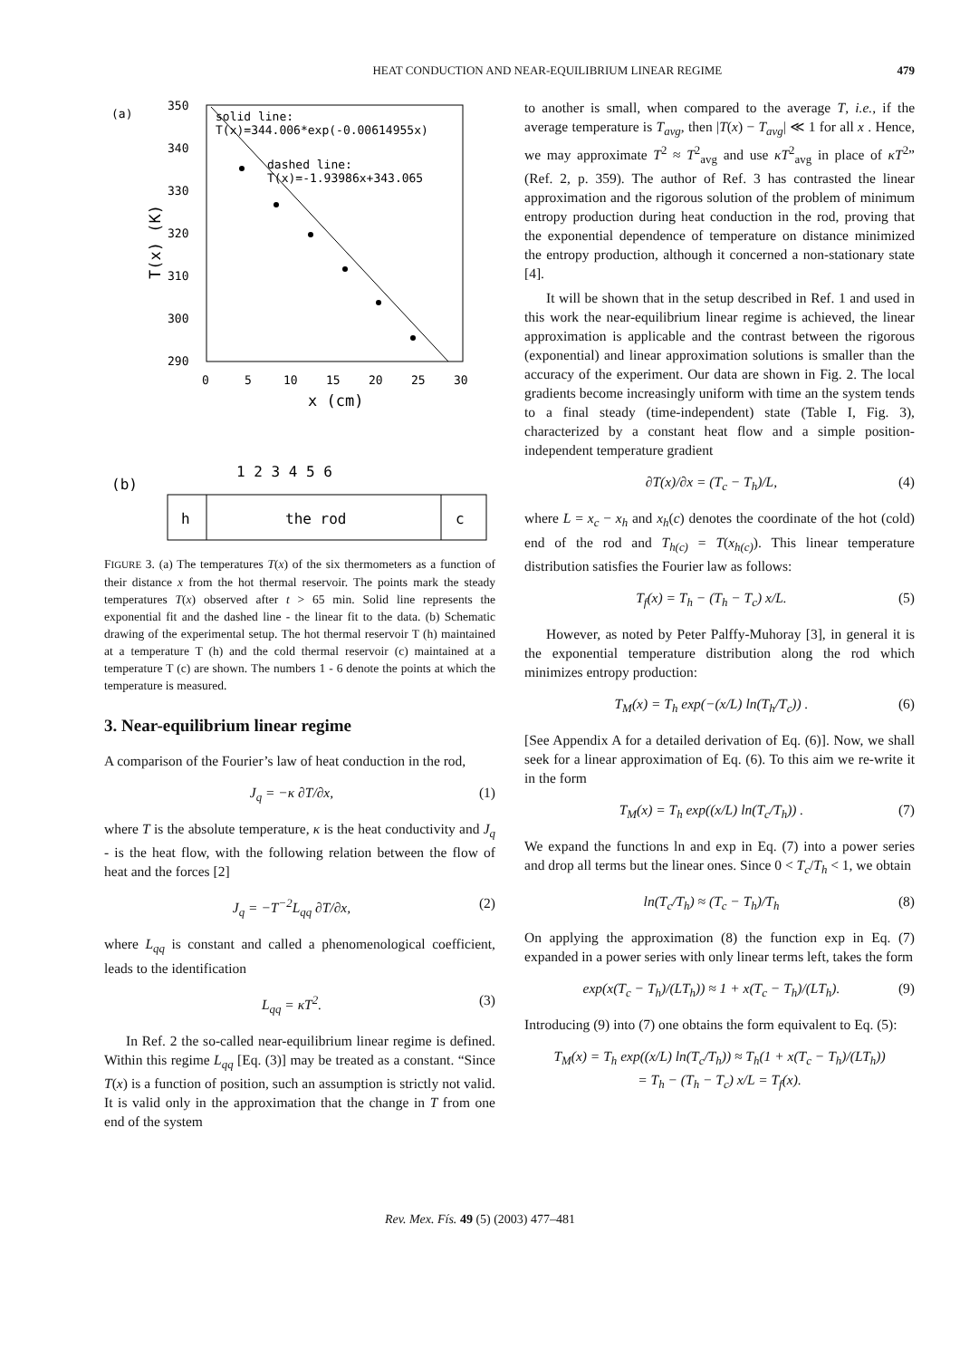HEAT CONDUCTION AND NEAR-EQUILIBRIUM LINEAR REGIME 479
(a)
350
340
330
320
310
300
290
0
5
10
15
20
25
30
x (cm)
T(x) (K)
solid line:
T(x)=344.006*exp(-0.00614955x)
dashed line:
T(x)=-1.93986x+343.065
(b)
1 2 3 4 5 6
h
the rod
c
FIGURE 3. (a) The temperatures T(x) of the six thermometers as a function of their distance x from the hot thermal reservoir. The points mark the steady temperatures T(x) observed after t > 65 min. Solid line represents the exponential fit and the dashed line - the linear fit to the data. (b) Schematic drawing of the experimental setup. The hot thermal reservoir T (h) maintained at a temperature T (h) and the cold thermal reservoir (c) maintained at a temperature T (c) are shown. The numbers 1 - 6 denote the points at which the temperature is measured.
3. Near-equilibrium linear regime
A comparison of the Fourier’s law of heat conduction in the rod,
J<sub>q</sub> = −κ ∂T/∂x, (1)
where T is the absolute temperature, κ is the heat conductivity and J<sub>q</sub> - is the heat flow, with the following relation between the flow of heat and the forces [2]
J<sub>q</sub> = −T<sup>−2</sup>L<sub>qq</sub> ∂T/∂x, (2)
where L<sub>qq</sub> is constant and called a phenomenological coefficient, leads to the identification
L<sub>qq</sub> = κT<sup>2</sup>. (3)
In Ref. 2 the so-called near-equilibrium linear regime is defined. Within this regime L<sub>qq</sub> [Eq. (3)] may be treated as a constant. “Since T(x) is a function of position, such an assumption is strictly not valid. It is valid only in the approximation that the change in T from one end of the system
to another is small, when compared to the average T, i.e., if the average temperature is T<sub>avg</sub>, then |T(x) − T<sub>avg</sub>| ≪ 1 for all x . Hence, we may approximate T<sup>2</sup> ≈ T<sup>2</sup><sub>avg</sub> and use κT<sup>2</sup><sub>avg</sub> in place of κT<sup>2</sup>” (Ref. 2, p. 359). The author of Ref. 3 has contrasted the linear approximation and the rigorous solution of the problem of minimum entropy production during heat conduction in the rod, proving that the exponential dependence of temperature on distance minimized the entropy production, although it concerned a non-stationary state [4].
It will be shown that in the setup described in Ref. 1 and used in this work the near-equilibrium linear regime is achieved, the linear approximation is applicable and the contrast between the rigorous (exponential) and linear approximation solutions is smaller than the accuracy of the experiment. Our data are shown in Fig. 2. The local gradients become increasingly uniform with time an the system tends to a final steady (time-independent) state (Table I, Fig. 3), characterized by a constant heat flow and a simple position-independent temperature gradient
∂T(x)/∂x = (T<sub>c</sub> − T<sub>h</sub>)/L, (4)
where L = x<sub>c</sub> − x<sub>h</sub> and x<sub>h</sub>(c) denotes the coordinate of the hot (cold) end of the rod and T<sub>h(c)</sub> = T(x<sub>h(c)</sub>). This linear temperature distribution satisfies the Fourier law as follows:
T<sub>f</sub>(x) = T<sub>h</sub> − (T<sub>h</sub> − T<sub>c</sub>) x/L. (5)
However, as noted by Peter Palffy-Muhoray [3], in general it is the exponential temperature distribution along the rod which minimizes entropy production:
T<sub>M</sub>(x) = T<sub>h</sub> exp(−(x/L) ln(T<sub>h</sub>/T<sub>c</sub>)) . (6)
[See Appendix A for a detailed derivation of Eq. (6)]. Now, we shall seek for a linear approximation of Eq. (6). To this aim we re-write it in the form
T<sub>M</sub>(x) = T<sub>h</sub> exp((x/L) ln(T<sub>c</sub>/T<sub>h</sub>)) . (7)
We expand the functions ln and exp in Eq. (7) into a power series and drop all terms but the linear ones. Since 0 < T<sub>c</sub>/T<sub>h</sub> < 1, we obtain
ln(T<sub>c</sub>/T<sub>h</sub>) ≈ (T<sub>c</sub> − T<sub>h</sub>)/T<sub>h</sub> (8)
On applying the approximation (8) the function exp in Eq. (7) expanded in a power series with only linear terms left, takes the form
exp(x(T<sub>c</sub> − T<sub>h</sub>)/(LT<sub>h</sub>)) ≈ 1 + x(T<sub>c</sub> − T<sub>h</sub>)/(LT<sub>h</sub>). (9)
Introducing (9) into (7) one obtains the form equivalent to Eq. (5):
T<sub>M</sub>(x) = T<sub>h</sub> exp((x/L) ln(T<sub>c</sub>/T<sub>h</sub>)) ≈ T<sub>h</sub>(1 + x(T<sub>c</sub> − T<sub>h</sub>)/(LT<sub>h</sub>))
= T<sub>h</sub> − (T<sub>h</sub> − T<sub>c</sub>) x/L = T<sub>f</sub>(x).
Rev. Mex. Fís. 49 (5) (2003) 477–481